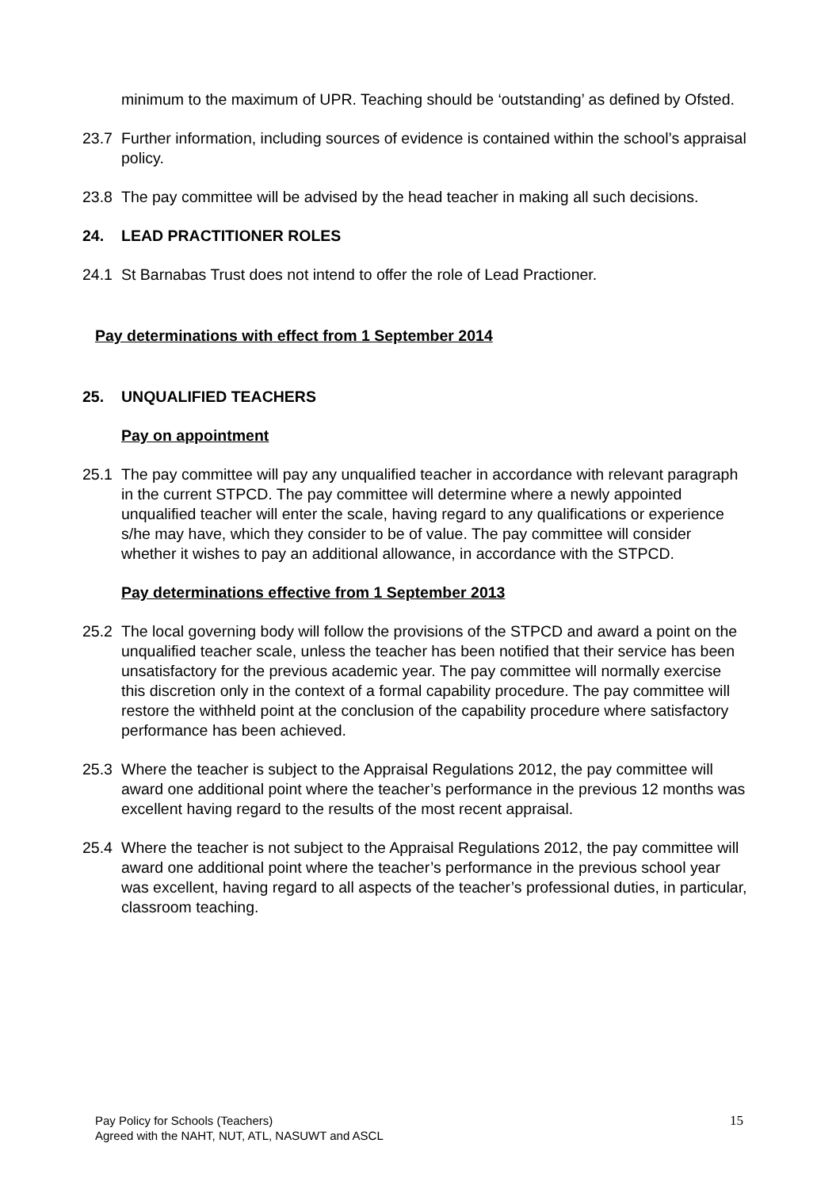minimum to the maximum of UPR. Teaching should be ‘outstanding’ as defined by Ofsted.
23.7 Further information, including sources of evidence is contained within the school’s appraisal policy.
23.8 The pay committee will be advised by the head teacher in making all such decisions.
24. LEAD PRACTITIONER ROLES
24.1 St Barnabas Trust does not intend to offer the role of Lead Practioner.
Pay determinations with effect from 1 September 2014
25. UNQUALIFIED TEACHERS
Pay on appointment
25.1 The pay committee will pay any unqualified teacher in accordance with relevant paragraph in the current STPCD. The pay committee will determine where a newly appointed unqualified teacher will enter the scale, having regard to any qualifications or experience s/he may have, which they consider to be of value. The pay committee will consider whether it wishes to pay an additional allowance, in accordance with the STPCD.
Pay determinations effective from 1 September 2013
25.2 The local governing body will follow the provisions of the STPCD and award a point on the unqualified teacher scale, unless the teacher has been notified that their service has been unsatisfactory for the previous academic year. The pay committee will normally exercise this discretion only in the context of a formal capability procedure. The pay committee will restore the withheld point at the conclusion of the capability procedure where satisfactory performance has been achieved.
25.3 Where the teacher is subject to the Appraisal Regulations 2012, the pay committee will award one additional point where the teacher’s performance in the previous 12 months was excellent having regard to the results of the most recent appraisal.
25.4 Where the teacher is not subject to the Appraisal Regulations 2012, the pay committee will award one additional point where the teacher’s performance in the previous school year was excellent, having regard to all aspects of the teacher’s professional duties, in particular, classroom teaching.
Pay Policy for Schools (Teachers)
Agreed with the NAHT, NUT, ATL, NASUWT and ASCL
15